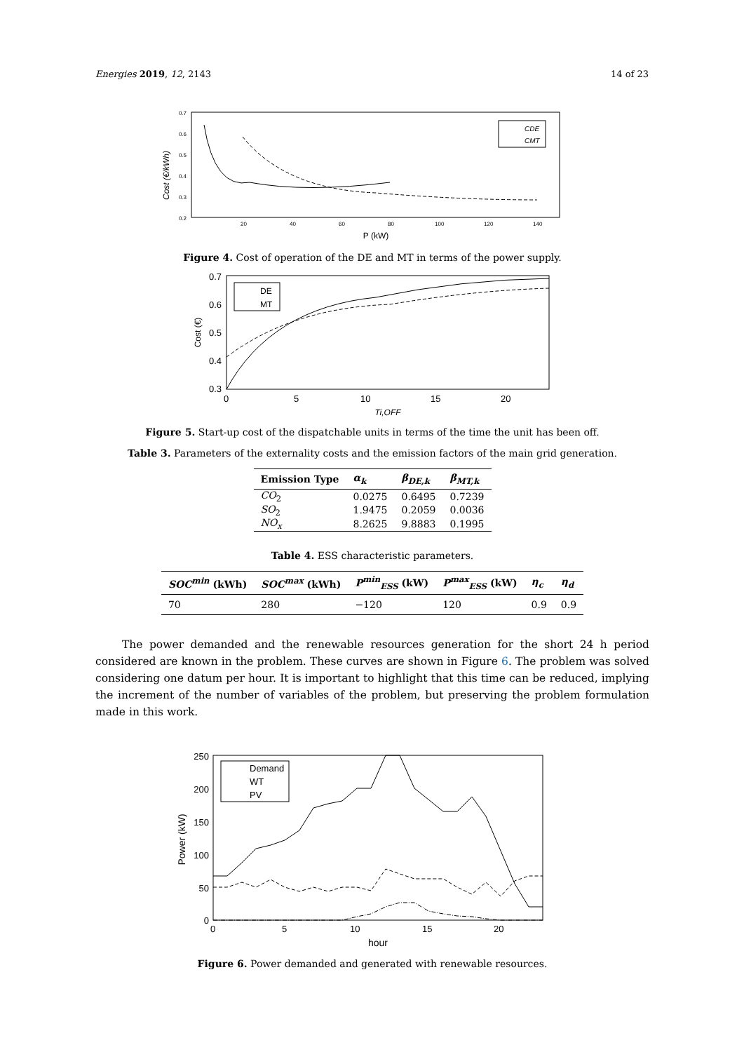Energies 2019, 12, 2143 14 of 23
Cost (€/kWh)
0.7
0.6
0.5
0.4
0.3
0.2
20
40
60
80
100
120
140
P (kW)
CDE
CMT
Figure 4. Cost of operation of the DE and MT in terms of the power supply.
Cost (€)
0.7
0.6
0.5
0.4
0.3
0
5
10
15
20
Ti,OFF
DE
MT
Figure 5. Start-up cost of the dispatchable units in terms of the time the unit has been off.
Table 3. Parameters of the externality costs and the emission factors of the main grid generation.
| Emission Type | α<sub>k</sub> | β<sub>DE,k</sub> | β<sub>MT,k</sub> |
| --- | --- | --- | --- |
| CO<sub>2</sub> | 0.0275 | 0.6495 | 0.7239 |
| SO<sub>2</sub> | 1.9475 | 0.2059 | 0.0036 |
| NO<sub>x</sub> | 8.2625 | 9.8883 | 0.1995 |
Table 4. ESS characteristic parameters.
| SOC<sup>min</sup> (kWh) | SOC<sup>max</sup> (kWh) | P<sup>min</sup><sub>ESS</sub> (kW) | P<sup>max</sup><sub>ESS</sub> (kW) | η<sub>c</sub> | η<sub>d</sub> |
| --- | --- | --- | --- | --- | --- |
| 70 | 280 | −120 | 120 | 0.9 | 0.9 |
The power demanded and the renewable resources generation for the short 24 h period considered are known in the problem. These curves are shown in Figure 6. The problem was solved considering one datum per hour. It is important to highlight that this time can be reduced, implying the increment of the number of variables of the problem, but preserving the problem formulation made in this work.
Power (kW)
250
200
150
100
50
0
0
5
10
15
20
hour
Demand
WT
PV
Figure 6. Power demanded and generated with renewable resources.